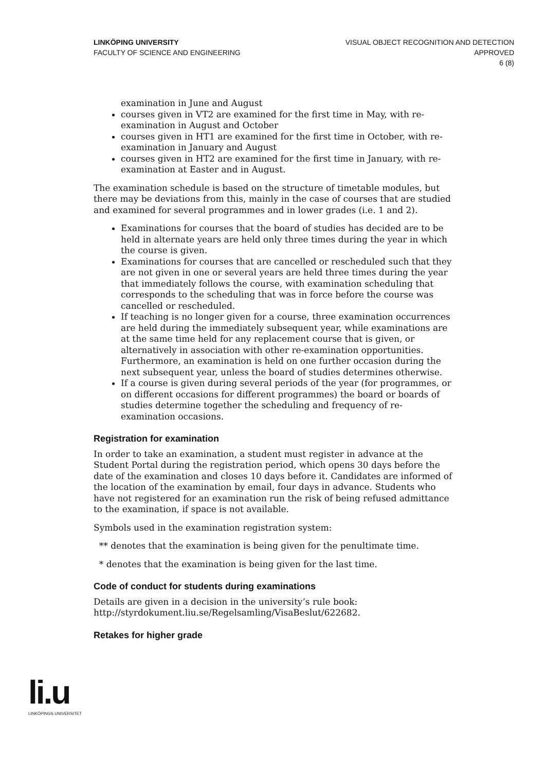LINKÖPING UNIVERSITY
FACULTY OF SCIENCE AND ENGINEERING
VISUAL OBJECT RECOGNITION AND DETECTION
APPROVED
6 (8)
examination in June and August
courses given in VT2 are examined for the first time in May, with re-examination in August and October
courses given in HT1 are examined for the first time in October, with re-examination in January and August
courses given in HT2 are examined for the first time in January, with re-examination at Easter and in August.
The examination schedule is based on the structure of timetable modules, but there may be deviations from this, mainly in the case of courses that are studied and examined for several programmes and in lower grades (i.e. 1 and 2).
Examinations for courses that the board of studies has decided are to be held in alternate years are held only three times during the year in which the course is given.
Examinations for courses that are cancelled or rescheduled such that they are not given in one or several years are held three times during the year that immediately follows the course, with examination scheduling that corresponds to the scheduling that was in force before the course was cancelled or rescheduled.
If teaching is no longer given for a course, three examination occurrences are held during the immediately subsequent year, while examinations are at the same time held for any replacement course that is given, or alternatively in association with other re-examination opportunities. Furthermore, an examination is held on one further occasion during the next subsequent year, unless the board of studies determines otherwise.
If a course is given during several periods of the year (for programmes, or on different occasions for different programmes) the board or boards of studies determine together the scheduling and frequency of re-examination occasions.
Registration for examination
In order to take an examination, a student must register in advance at the Student Portal during the registration period, which opens 30 days before the date of the examination and closes 10 days before it. Candidates are informed of the location of the examination by email, four days in advance. Students who have not registered for an examination run the risk of being refused admittance to the examination, if space is not available.
Symbols used in the examination registration system:
** denotes that the examination is being given for the penultimate time.
* denotes that the examination is being given for the last time.
Code of conduct for students during examinations
Details are given in a decision in the university’s rule book: http://styrdokument.liu.se/Regelsamling/VisaBeslut/622682.
Retakes for higher grade
li.u
LINKÖPINGS UNIVERSITET